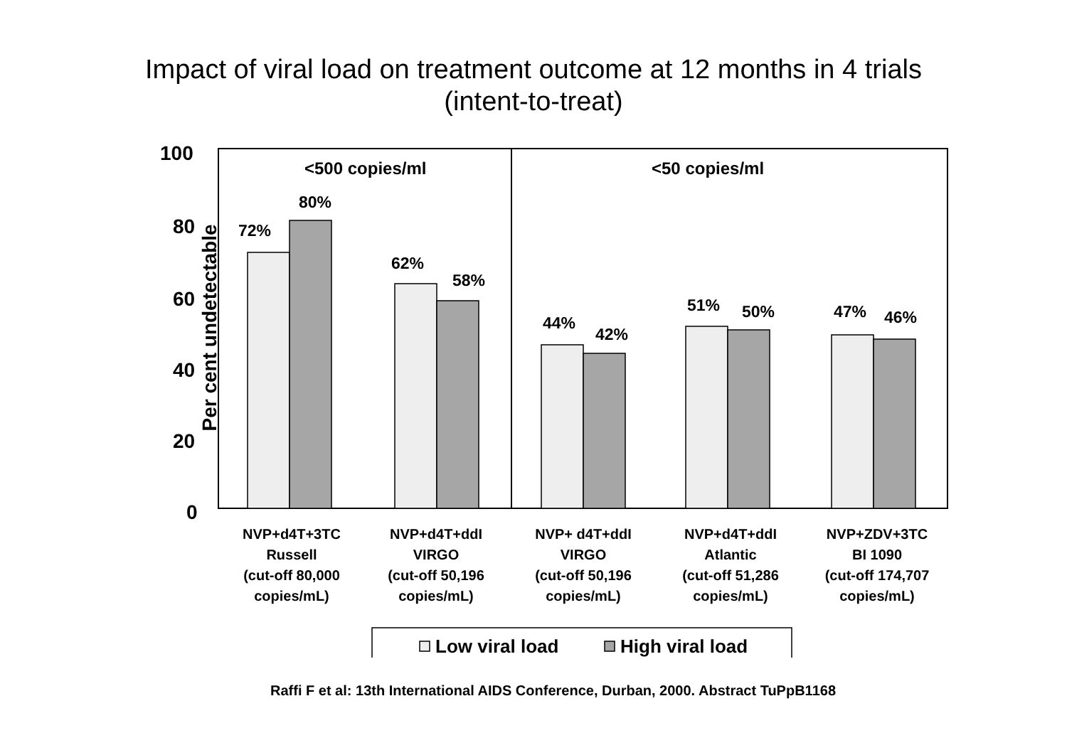Impact of viral load on treatment outcome at 12 months in 4 trials
(intent-to-treat)
100
80
60
40
20
0
Per cent undetectable
<500 copies/ml <50 copies/ml
72%
80%
62%
58%
44%
42%
51% 50% 47% 46%
NVP+d4T+3TC
Russell
(cut-off 80,000
copies/mL)
NVP+d4T+ddI
VIRGO
(cut-off 50,196
copies/mL)
NVP+ d4T+ddI
VIRGO
(cut-off 50,196
copies/mL)
NVP+d4T+ddI
Atlantic
(cut-off 51,286
copies/mL)
NVP+ZDV+3TC
BI 1090
(cut-off 174,707
copies/mL)
Low viral load High viral load
Raffi F et al: 13th International AIDS Conference, Durban, 2000. Abstract TuPpB1168